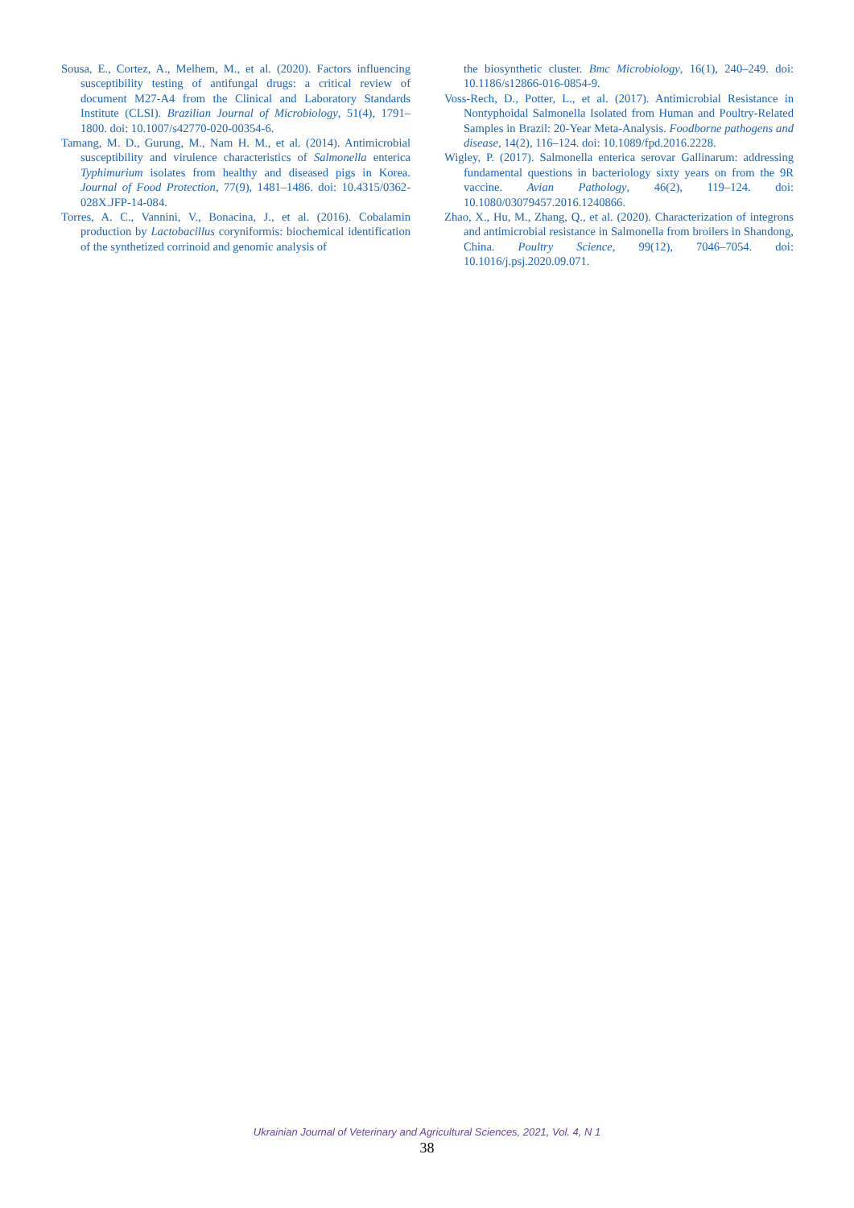Sousa, E., Cortez, A., Melhem, M., et al. (2020). Factors influencing susceptibility testing of antifungal drugs: a critical review of document M27-A4 from the Clinical and Laboratory Standards Institute (CLSI). Brazilian Journal of Microbiology, 51(4), 1791–1800. doi: 10.1007/s42770-020-00354-6.
Tamang, M. D., Gurung, M., Nam H. M., et al. (2014). Antimicrobial susceptibility and virulence characteristics of Salmonella enterica Typhimurium isolates from healthy and diseased pigs in Korea. Journal of Food Protection, 77(9), 1481–1486. doi: 10.4315/0362-028X.JFP-14-084.
Torres, A. C., Vannini, V., Bonacina, J., et al. (2016). Cobalamin production by Lactobacillus coryniformis: biochemical identification of the synthetized corrinoid and genomic analysis of
the biosynthetic cluster. Bmc Microbiology, 16(1), 240–249. doi: 10.1186/s12866-016-0854-9.
Voss-Rech, D., Potter, L., et al. (2017). Antimicrobial Resistance in Nontyphoidal Salmonella Isolated from Human and Poultry-Related Samples in Brazil: 20-Year Meta-Analysis. Foodborne pathogens and disease, 14(2), 116–124. doi: 10.1089/fpd.2016.2228.
Wigley, P. (2017). Salmonella enterica serovar Gallinarum: addressing fundamental questions in bacteriology sixty years on from the 9R vaccine. Avian Pathology, 46(2), 119–124. doi: 10.1080/03079457.2016.1240866.
Zhao, X., Hu, M., Zhang, Q., et al. (2020). Characterization of integrons and antimicrobial resistance in Salmonella from broilers in Shandong, China. Poultry Science, 99(12), 7046–7054. doi: 10.1016/j.psj.2020.09.071.
Ukrainian Journal of Veterinary and Agricultural Sciences, 2021, Vol. 4, N 1
38